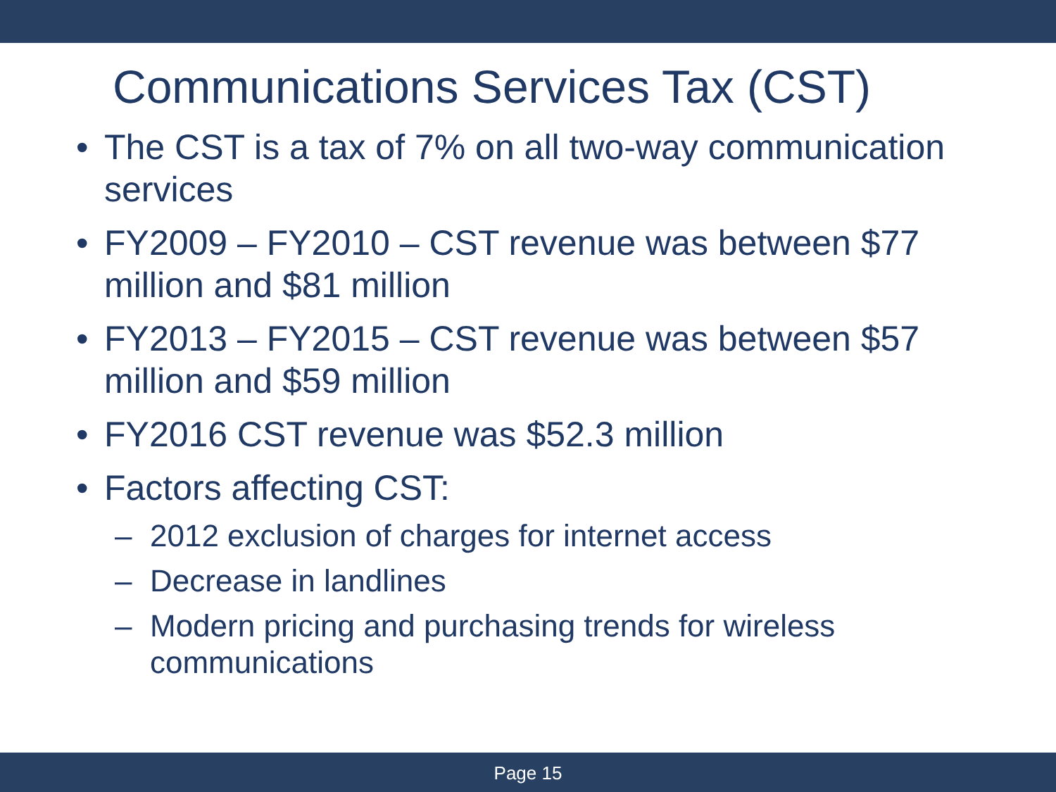Communications Services Tax (CST)
• The CST is a tax of 7% on all two-way communication services
• FY2009 – FY2010 – CST revenue was between $77 million and $81 million
• FY2013 – FY2015 – CST revenue was between $57 million and $59 million
• FY2016 CST revenue was $52.3 million
• Factors affecting CST:
– 2012 exclusion of charges for internet access
– Decrease in landlines
– Modern pricing and purchasing trends for wireless communications
Page 15